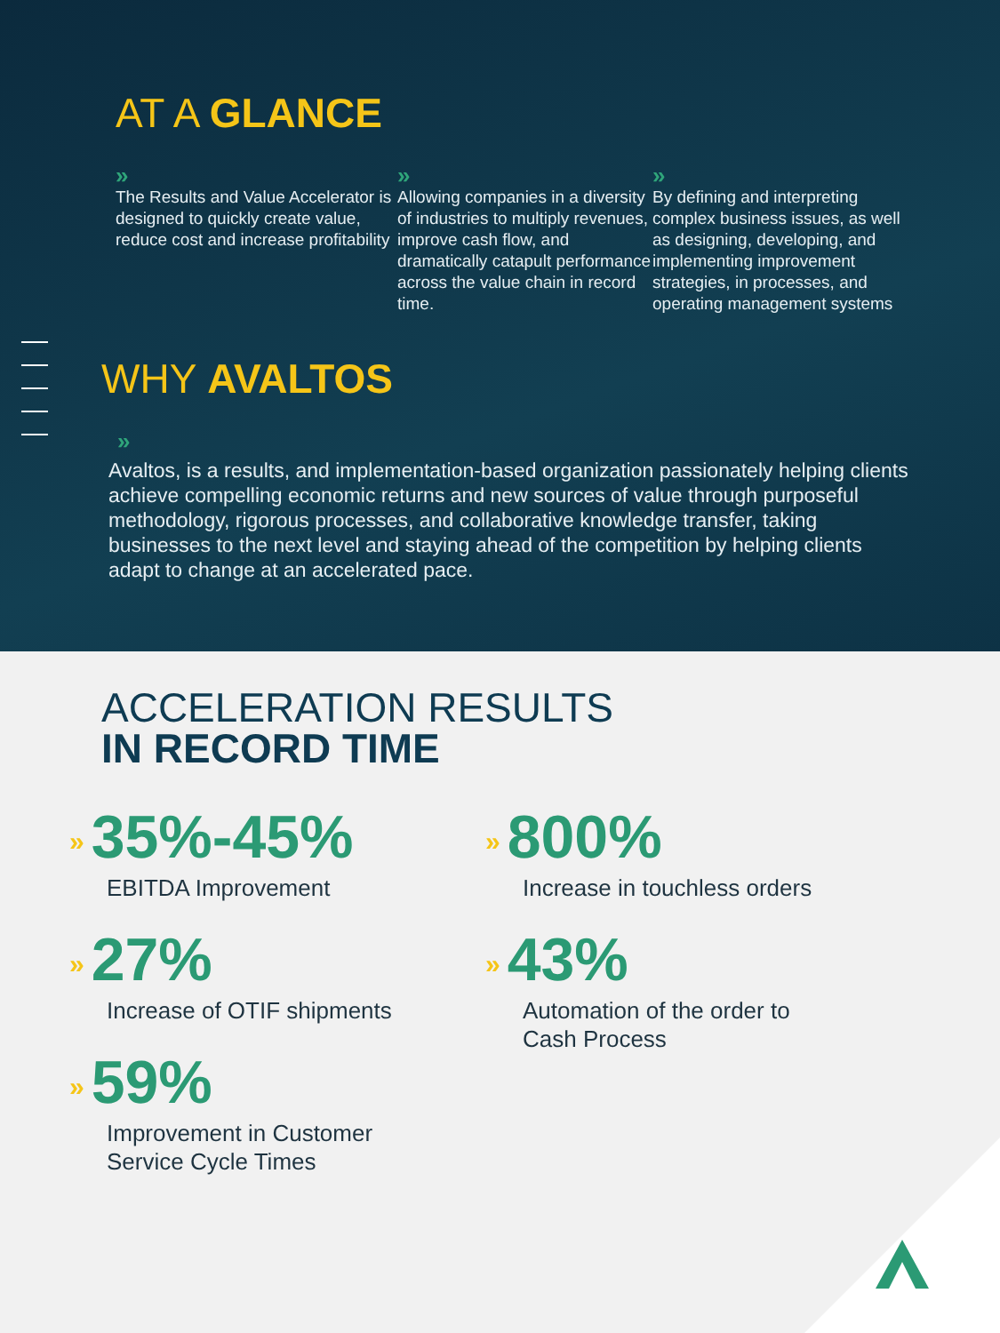AT A GLANCE
»
The Results and Value Accelerator is designed to quickly create value, reduce cost and increase profitability
»
Allowing companies in a diversity of industries to multiply revenues, improve cash flow, and dramatically catapult performance across the value chain in record time.
»
By defining and interpreting complex business issues, as well as designing, developing, and implementing improvement strategies, in processes, and operating management systems
WHY AVALTOS
»
Avaltos, is a results, and implementation-based organization passionately helping clients achieve compelling economic returns and new sources of value through purposeful methodology, rigorous processes, and collaborative knowledge transfer, taking businesses to the next level and staying ahead of the competition by helping clients adapt to change at an accelerated pace.
ACCELERATION RESULTS
IN RECORD TIME
» 35%-45%
EBITDA Improvement
» 27%
Increase of OTIF shipments
» 59%
Improvement in Customer
Service Cycle Times
» 800%
Increase in touchless orders
» 43%
Automation of the order to
Cash Process